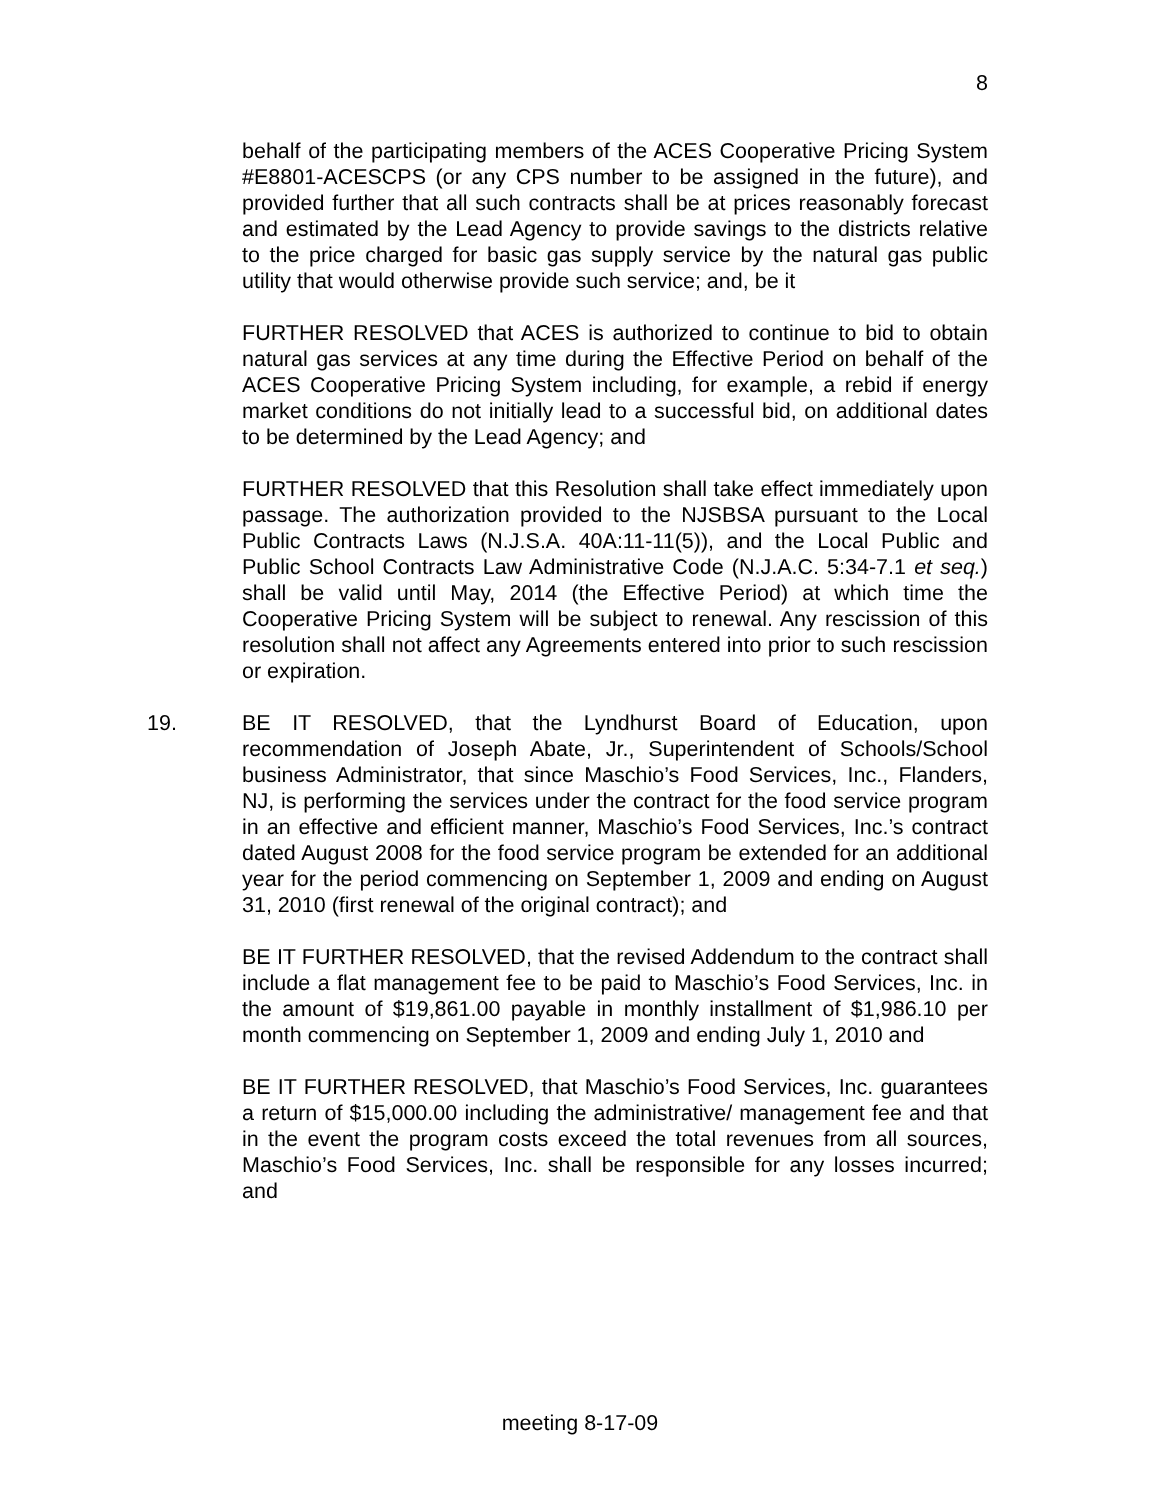8
behalf of the participating members of the ACES Cooperative Pricing System #E8801-ACESCPS (or any CPS number to be assigned in the future), and provided further that all such contracts shall be at prices reasonably forecast and estimated by the Lead Agency to provide savings to the districts relative to the price charged for basic gas supply service by the natural gas public utility that would otherwise provide such service; and, be it
FURTHER RESOLVED that ACES is authorized to continue to bid to obtain natural gas services at any time during the Effective Period on behalf of the ACES Cooperative Pricing System including, for example, a rebid if energy market conditions do not initially lead to a successful bid, on additional dates to be determined by the Lead Agency; and
FURTHER RESOLVED that this Resolution shall take effect immediately upon passage. The authorization provided to the NJSBSA pursuant to the Local Public Contracts Laws (N.J.S.A. 40A:11-11(5)), and the Local Public and Public School Contracts Law Administrative Code (N.J.A.C. 5:34-7.1 et seq.) shall be valid until May, 2014 (the Effective Period) at which time the Cooperative Pricing System will be subject to renewal. Any rescission of this resolution shall not affect any Agreements entered into prior to such rescission or expiration.
19. BE IT RESOLVED, that the Lyndhurst Board of Education, upon recommendation of Joseph Abate, Jr., Superintendent of Schools/School business Administrator, that since Maschio’s Food Services, Inc., Flanders, NJ, is performing the services under the contract for the food service program in an effective and efficient manner, Maschio’s Food Services, Inc.’s contract dated August 2008 for the food service program be extended for an additional year for the period commencing on September 1, 2009 and ending on August 31, 2010 (first renewal of the original contract); and
BE IT FURTHER RESOLVED, that the revised Addendum to the contract shall include a flat management fee to be paid to Maschio’s Food Services, Inc. in the amount of $19,861.00 payable in monthly installment of $1,986.10 per month commencing on September 1, 2009 and ending July 1, 2010 and
BE IT FURTHER RESOLVED, that Maschio’s Food Services, Inc. guarantees a return of $15,000.00 including the administrative/ management fee and that in the event the program costs exceed the total revenues from all sources, Maschio’s Food Services, Inc. shall be responsible for any losses incurred; and
meeting 8-17-09